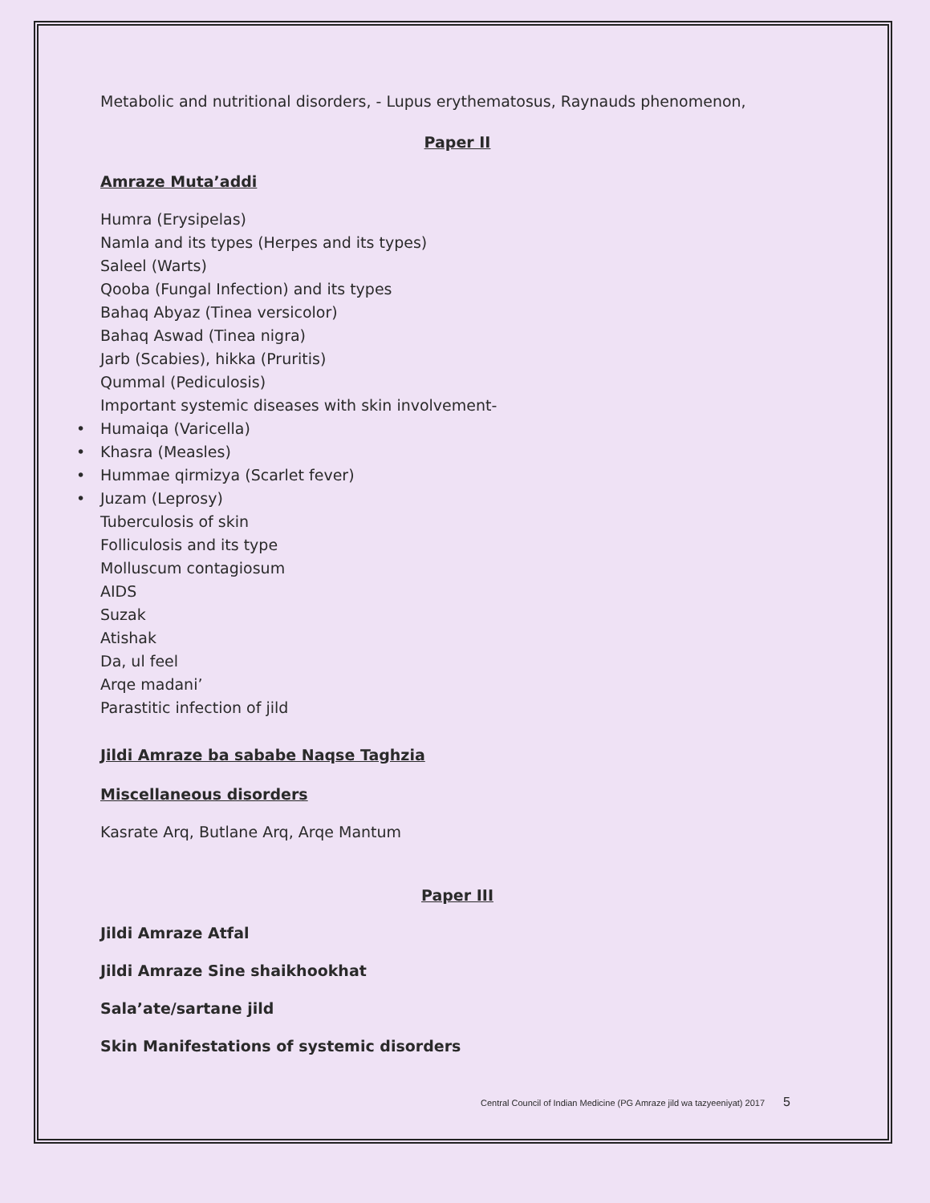Metabolic and nutritional disorders, - Lupus erythematosus, Raynauds phenomenon,
Paper II
Amraze Muta’addi
Humra (Erysipelas)
Namla and its types (Herpes and its types)
Saleel (Warts)
Qooba (Fungal Infection) and its types
Bahaq Abyaz (Tinea versicolor)
Bahaq Aswad (Tinea nigra)
Jarb (Scabies), hikka (Pruritis)
Qummal (Pediculosis)
Important systemic diseases with skin involvement-
• Humaiqa (Varicella)
• Khasra (Measles)
• Hummae qirmizya (Scarlet fever)
• Juzam (Leprosy)
Tuberculosis of skin
Folliculosis and its type
Molluscum contagiosum
AIDS
Suzak
Atishak
Da, ul feel
Arqe madani’
Parastitic infection of jild
Jildi Amraze ba sababe Naqse Taghzia
Miscellaneous disorders
Kasrate Arq, Butlane Arq, Arqe Mantum
Paper III
Jildi Amraze Atfal
Jildi Amraze Sine shaikhookhat
Sala’ate/sartane jild
Skin Manifestations of systemic disorders
Central Council of Indian Medicine (PG Amraze jild wa tazyeeniyat) 2017 5